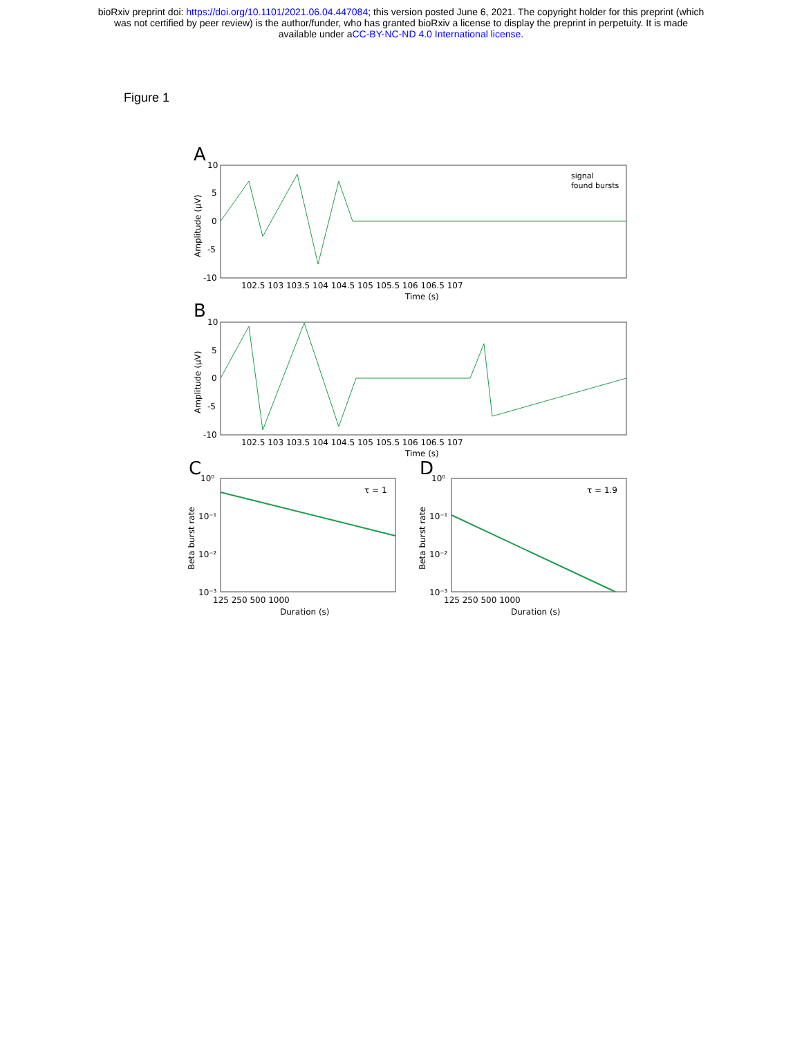bioRxiv preprint doi: https://doi.org/10.1101/2021.06.04.447084; this version posted June 6, 2021. The copyright holder for this preprint (which
was not certified by peer review) is the author/funder, who has granted bioRxiv a license to display the preprint in perpetuity. It is made
available under aCC-BY-NC-ND 4.0 International license.
Figure 1
A
signal
found bursts
10
5
0
-5
-10
Amplitude (μV)
102.5 103 103.5 104 104.5 105 105.5 106 106.5 107
Time (s)
B
10
5
0
-5
-10
Amplitude (μV)
102.5 103 103.5 104 104.5 105 105.5 106 106.5 107
Time (s)
C
τ = 1
10⁰
10⁻¹
10⁻²
10⁻³
Beta burst rate
125 250 500 1000
Duration (s)
D
τ = 1.9
10⁰
10⁻¹
10⁻²
10⁻³
Beta burst rate
125 250 500 1000
Duration (s)